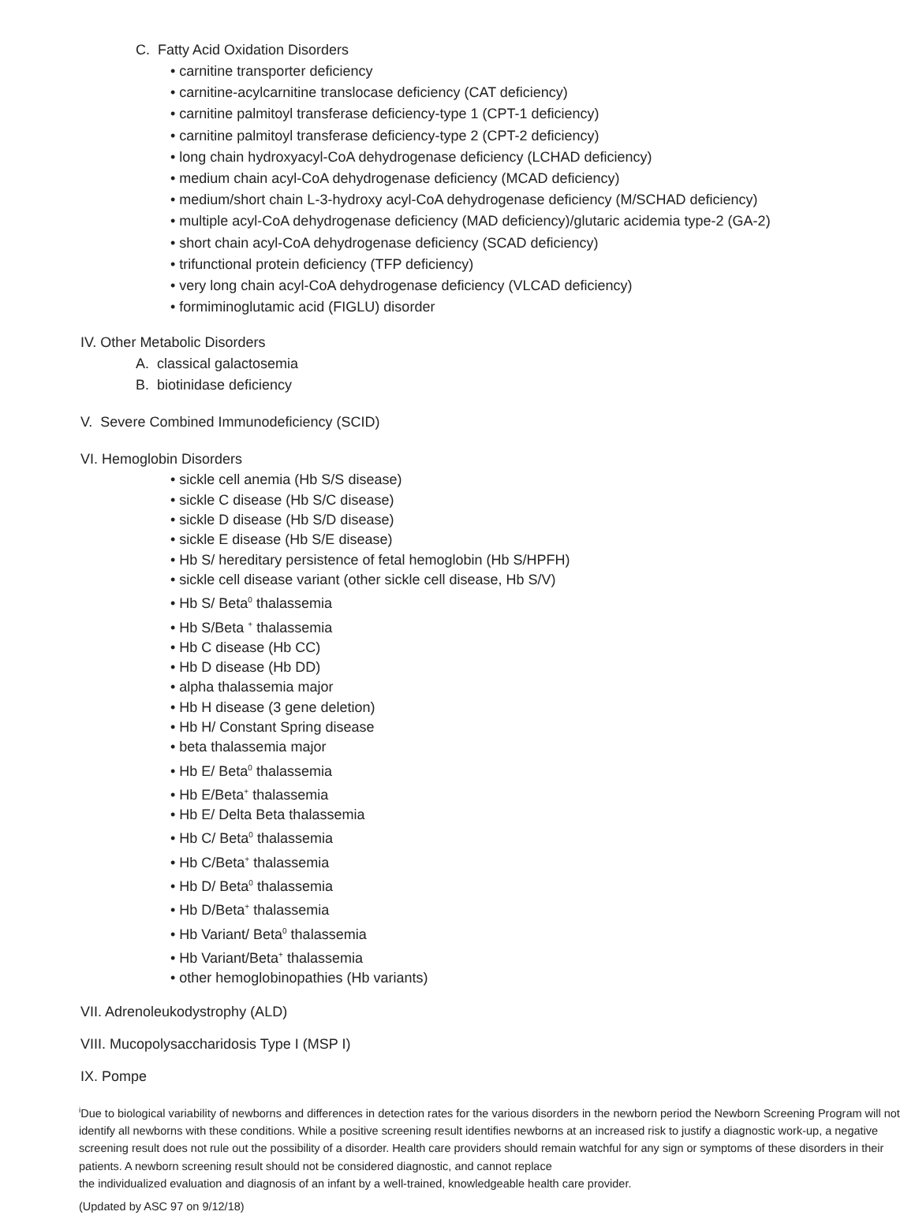C. Fatty Acid Oxidation Disorders
• carnitine transporter deficiency
• carnitine-acylcarnitine translocase deficiency (CAT deficiency)
• carnitine palmitoyl transferase deficiency-type 1 (CPT-1 deficiency)
• carnitine palmitoyl transferase deficiency-type 2 (CPT-2 deficiency)
• long chain hydroxyacyl-CoA dehydrogenase deficiency (LCHAD deficiency)
• medium chain acyl-CoA dehydrogenase deficiency (MCAD deficiency)
• medium/short chain L-3-hydroxy acyl-CoA dehydrogenase deficiency (M/SCHAD deficiency)
• multiple acyl-CoA dehydrogenase deficiency (MAD deficiency)/glutaric acidemia type-2 (GA-2)
• short chain acyl-CoA dehydrogenase deficiency (SCAD deficiency)
• trifunctional protein deficiency (TFP deficiency)
• very long chain acyl-CoA dehydrogenase deficiency (VLCAD deficiency)
• formiminoglutamic acid (FIGLU) disorder
IV. Other Metabolic Disorders
A. classical galactosemia
B. biotinidase deficiency
V. Severe Combined Immunodeficiency (SCID)
VI. Hemoglobin Disorders
• sickle cell anemia (Hb S/S disease)
• sickle C disease (Hb S/C disease)
• sickle D disease (Hb S/D disease)
• sickle E disease (Hb S/E disease)
• Hb S/ hereditary persistence of fetal hemoglobin (Hb S/HPFH)
• sickle cell disease variant (other sickle cell disease, Hb S/V)
• Hb S/ Beta<sup>0</sup> thalassemia
• Hb S/Beta <sup>+</sup> thalassemia
• Hb C disease (Hb CC)
• Hb D disease (Hb DD)
• alpha thalassemia major
• Hb H disease (3 gene deletion)
• Hb H/ Constant Spring disease
• beta thalassemia major
• Hb E/ Beta<sup>0</sup> thalassemia
• Hb E/Beta<sup>+</sup> thalassemia
• Hb E/ Delta Beta thalassemia
• Hb C/ Beta<sup>0</sup> thalassemia
• Hb C/Beta<sup>+</sup> thalassemia
• Hb D/ Beta<sup>0</sup> thalassemia
• Hb D/Beta<sup>+</sup> thalassemia
• Hb Variant/ Beta<sup>0</sup> thalassemia
• Hb Variant/Beta<sup>+</sup> thalassemia
• other hemoglobinopathies (Hb variants)
VII. Adrenoleukodystrophy (ALD)
VIII. Mucopolysaccharidosis Type I (MSP I)
IX. Pompe
<sup>i</sup> Due to biological variability of newborns and differences in detection rates for the various disorders in the newborn period the Newborn Screening Program will not identify all newborns with these conditions. While a positive screening result identifies newborns at an increased risk to justify a diagnostic work-up, a negative screening result does not rule out the possibility of a disorder. Health care providers should remain watchful for any sign or symptoms of these disorders in their patients. A newborn screening result should not be considered diagnostic, and cannot replace
the individualized evaluation and diagnosis of an infant by a well-trained, knowledgeable health care provider.
(Updated by ASC 97 on 9/12/18)